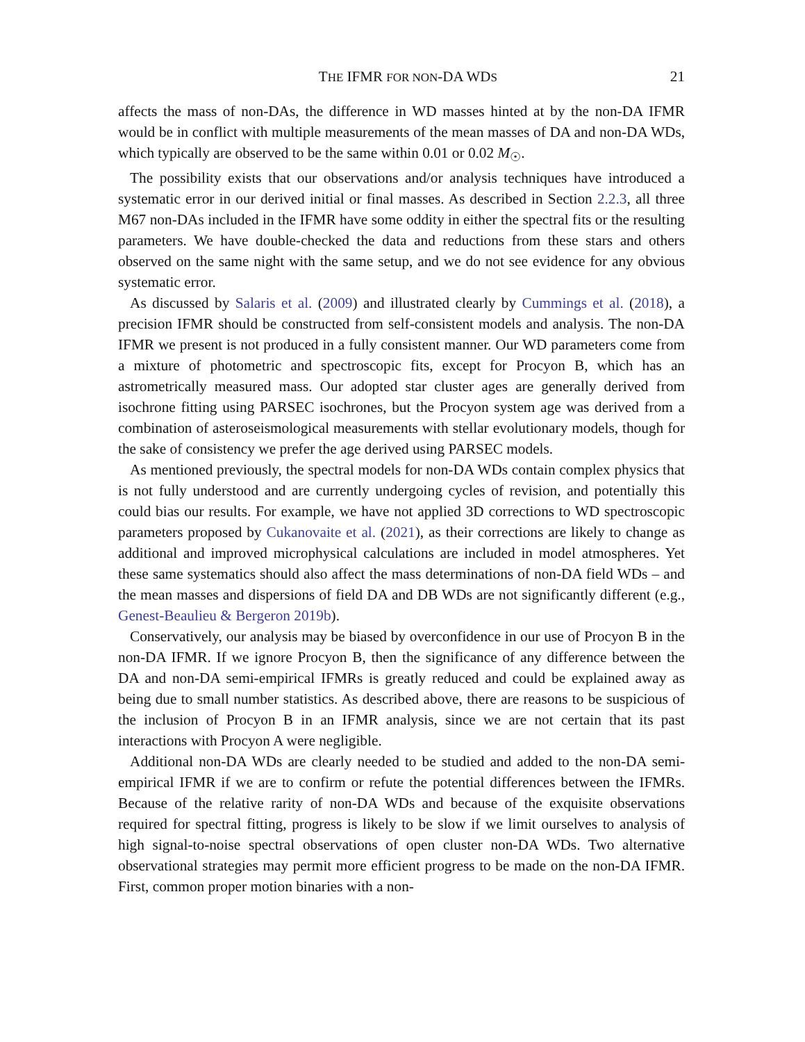THE IFMR FOR NON-DA WDS 21
affects the mass of non-DAs, the difference in WD masses hinted at by the non-DA IFMR would be in conflict with multiple measurements of the mean masses of DA and non-DA WDs, which typically are observed to be the same within 0.01 or 0.02 M<sub>☉</sub>.
The possibility exists that our observations and/or analysis techniques have introduced a systematic error in our derived initial or final masses. As described in Section 2.2.3, all three M67 non-DAs included in the IFMR have some oddity in either the spectral fits or the resulting parameters. We have double-checked the data and reductions from these stars and others observed on the same night with the same setup, and we do not see evidence for any obvious systematic error.
As discussed by Salaris et al. (2009) and illustrated clearly by Cummings et al. (2018), a precision IFMR should be constructed from self-consistent models and analysis. The non-DA IFMR we present is not produced in a fully consistent manner. Our WD parameters come from a mixture of photometric and spectroscopic fits, except for Procyon B, which has an astrometrically measured mass. Our adopted star cluster ages are generally derived from isochrone fitting using PARSEC isochrones, but the Procyon system age was derived from a combination of asteroseismological measurements with stellar evolutionary models, though for the sake of consistency we prefer the age derived using PARSEC models.
As mentioned previously, the spectral models for non-DA WDs contain complex physics that is not fully understood and are currently undergoing cycles of revision, and potentially this could bias our results. For example, we have not applied 3D corrections to WD spectroscopic parameters proposed by Cukanovaite et al. (2021), as their corrections are likely to change as additional and improved microphysical calculations are included in model atmospheres. Yet these same systematics should also affect the mass determinations of non-DA field WDs – and the mean masses and dispersions of field DA and DB WDs are not significantly different (e.g., Genest-Beaulieu & Bergeron 2019b).
Conservatively, our analysis may be biased by overconfidence in our use of Procyon B in the non-DA IFMR. If we ignore Procyon B, then the significance of any difference between the DA and non-DA semi-empirical IFMRs is greatly reduced and could be explained away as being due to small number statistics. As described above, there are reasons to be suspicious of the inclusion of Procyon B in an IFMR analysis, since we are not certain that its past interactions with Procyon A were negligible.
Additional non-DA WDs are clearly needed to be studied and added to the non-DA semi-empirical IFMR if we are to confirm or refute the potential differences between the IFMRs. Because of the relative rarity of non-DA WDs and because of the exquisite observations required for spectral fitting, progress is likely to be slow if we limit ourselves to analysis of high signal-to-noise spectral observations of open cluster non-DA WDs. Two alternative observational strategies may permit more efficient progress to be made on the non-DA IFMR. First, common proper motion binaries with a non-